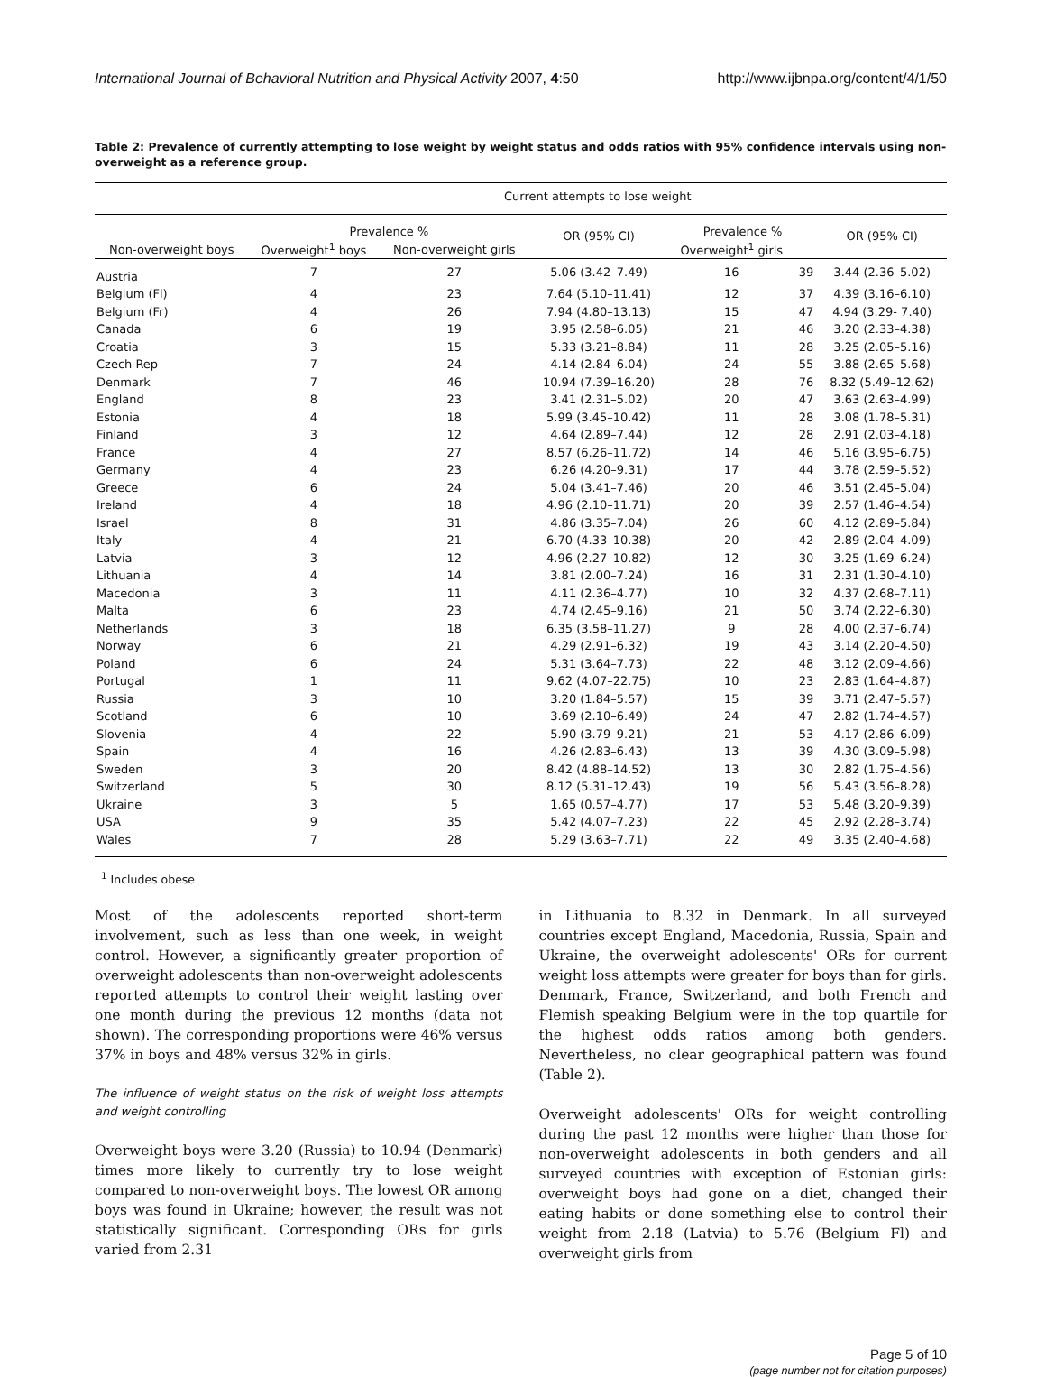International Journal of Behavioral Nutrition and Physical Activity 2007, 4:50 http://www.ijbnpa.org/content/4/1/50
Table 2: Prevalence of currently attempting to lose weight by weight status and odds ratios with 95% confidence intervals using non-overweight as a reference group.
| | Current attempts to lose weight | | | | | |
| --- | --- | --- | --- | --- | --- | --- |
| | Prevalence % | | OR (95% CI) | Prevalence % | | OR (95% CI) |
| Non-overweight boys | Overweight<sup>1</sup> boys | Non-overweight girls | | Overweight<sup>1</sup> girls | | |
| Austria | 7 | 27 | 5.06 (3.42–7.49) | 16 | 39 | 3.44 (2.36–5.02) |
| Belgium (Fl) | 4 | 23 | 7.64 (5.10–11.41) | 12 | 37 | 4.39 (3.16–6.10) |
| Belgium (Fr) | 4 | 26 | 7.94 (4.80–13.13) | 15 | 47 | 4.94 (3.29- 7.40) |
| Canada | 6 | 19 | 3.95 (2.58–6.05) | 21 | 46 | 3.20 (2.33–4.38) |
| Croatia | 3 | 15 | 5.33 (3.21–8.84) | 11 | 28 | 3.25 (2.05–5.16) |
| Czech Rep | 7 | 24 | 4.14 (2.84–6.04) | 24 | 55 | 3.88 (2.65–5.68) |
| Denmark | 7 | 46 | 10.94 (7.39–16.20) | 28 | 76 | 8.32 (5.49–12.62) |
| England | 8 | 23 | 3.41 (2.31–5.02) | 20 | 47 | 3.63 (2.63–4.99) |
| Estonia | 4 | 18 | 5.99 (3.45–10.42) | 11 | 28 | 3.08 (1.78–5.31) |
| Finland | 3 | 12 | 4.64 (2.89–7.44) | 12 | 28 | 2.91 (2.03–4.18) |
| France | 4 | 27 | 8.57 (6.26–11.72) | 14 | 46 | 5.16 (3.95–6.75) |
| Germany | 4 | 23 | 6.26 (4.20–9.31) | 17 | 44 | 3.78 (2.59–5.52) |
| Greece | 6 | 24 | 5.04 (3.41–7.46) | 20 | 46 | 3.51 (2.45–5.04) |
| Ireland | 4 | 18 | 4.96 (2.10–11.71) | 20 | 39 | 2.57 (1.46–4.54) |
| Israel | 8 | 31 | 4.86 (3.35–7.04) | 26 | 60 | 4.12 (2.89–5.84) |
| Italy | 4 | 21 | 6.70 (4.33–10.38) | 20 | 42 | 2.89 (2.04–4.09) |
| Latvia | 3 | 12 | 4.96 (2.27–10.82) | 12 | 30 | 3.25 (1.69–6.24) |
| Lithuania | 4 | 14 | 3.81 (2.00–7.24) | 16 | 31 | 2.31 (1.30–4.10) |
| Macedonia | 3 | 11 | 4.11 (2.36–4.77) | 10 | 32 | 4.37 (2.68–7.11) |
| Malta | 6 | 23 | 4.74 (2.45–9.16) | 21 | 50 | 3.74 (2.22–6.30) |
| Netherlands | 3 | 18 | 6.35 (3.58–11.27) | 9 | 28 | 4.00 (2.37–6.74) |
| Norway | 6 | 21 | 4.29 (2.91–6.32) | 19 | 43 | 3.14 (2.20–4.50) |
| Poland | 6 | 24 | 5.31 (3.64–7.73) | 22 | 48 | 3.12 (2.09–4.66) |
| Portugal | 1 | 11 | 9.62 (4.07–22.75) | 10 | 23 | 2.83 (1.64–4.87) |
| Russia | 3 | 10 | 3.20 (1.84–5.57) | 15 | 39 | 3.71 (2.47–5.57) |
| Scotland | 6 | 10 | 3.69 (2.10–6.49) | 24 | 47 | 2.82 (1.74–4.57) |
| Slovenia | 4 | 22 | 5.90 (3.79–9.21) | 21 | 53 | 4.17 (2.86–6.09) |
| Spain | 4 | 16 | 4.26 (2.83–6.43) | 13 | 39 | 4.30 (3.09–5.98) |
| Sweden | 3 | 20 | 8.42 (4.88–14.52) | 13 | 30 | 2.82 (1.75–4.56) |
| Switzerland | 5 | 30 | 8.12 (5.31–12.43) | 19 | 56 | 5.43 (3.56–8.28) |
| Ukraine | 3 | 5 | 1.65 (0.57–4.77) | 17 | 53 | 5.48 (3.20–9.39) |
| USA | 9 | 35 | 5.42 (4.07–7.23) | 22 | 45 | 2.92 (2.28–3.74) |
| Wales | 7 | 28 | 5.29 (3.63–7.71) | 22 | 49 | 3.35 (2.40–4.68) |
<sup>1</sup> Includes obese
Most of the adolescents reported short-term involvement, such as less than one week, in weight control. However, a significantly greater proportion of overweight adolescents than non-overweight adolescents reported attempts to control their weight lasting over one month during the previous 12 months (data not shown). The corresponding proportions were 46% versus 37% in boys and 48% versus 32% in girls.
The influence of weight status on the risk of weight loss attempts and weight controlling
Overweight boys were 3.20 (Russia) to 10.94 (Denmark) times more likely to currently try to lose weight compared to non-overweight boys. The lowest OR among boys was found in Ukraine; however, the result was not statistically significant. Corresponding ORs for girls varied from 2.31
in Lithuania to 8.32 in Denmark. In all surveyed countries except England, Macedonia, Russia, Spain and Ukraine, the overweight adolescents' ORs for current weight loss attempts were greater for boys than for girls. Denmark, France, Switzerland, and both French and Flemish speaking Belgium were in the top quartile for the highest odds ratios among both genders. Nevertheless, no clear geographical pattern was found (Table 2).
Overweight adolescents' ORs for weight controlling during the past 12 months were higher than those for non-overweight adolescents in both genders and all surveyed countries with exception of Estonian girls: overweight boys had gone on a diet, changed their eating habits or done something else to control their weight from 2.18 (Latvia) to 5.76 (Belgium Fl) and overweight girls from
Page 5 of 10
(page number not for citation purposes)